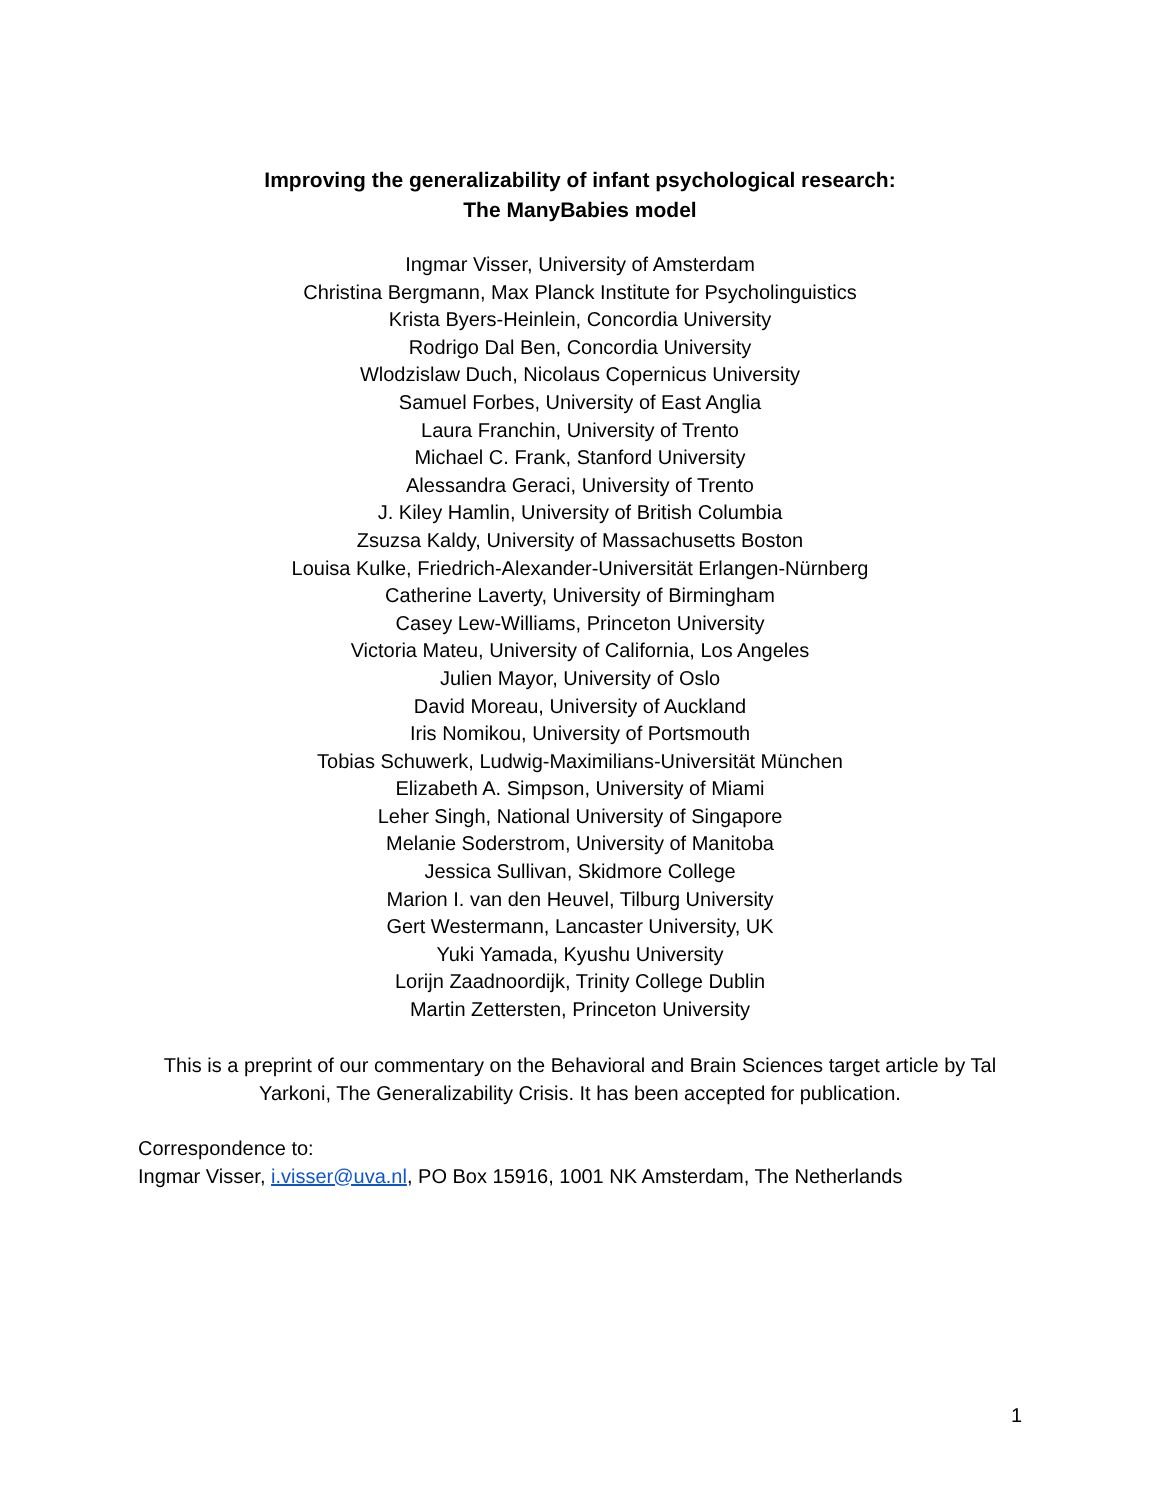Improving the generalizability of infant psychological research:
The ManyBabies model
Ingmar Visser, University of Amsterdam
Christina Bergmann, Max Planck Institute for Psycholinguistics
Krista Byers-Heinlein, Concordia University
Rodrigo Dal Ben, Concordia University
Wlodzislaw Duch, Nicolaus Copernicus University
Samuel Forbes, University of East Anglia
Laura Franchin, University of Trento
Michael C. Frank, Stanford University
Alessandra Geraci, University of Trento
J. Kiley Hamlin, University of British Columbia
Zsuzsa Kaldy, University of Massachusetts Boston
Louisa Kulke, Friedrich-Alexander-Universität Erlangen-Nürnberg
Catherine Laverty, University of Birmingham
Casey Lew-Williams, Princeton University
Victoria Mateu, University of California, Los Angeles
Julien Mayor, University of Oslo
David Moreau, University of Auckland
Iris Nomikou, University of Portsmouth
Tobias Schuwerk, Ludwig-Maximilians-Universität München
Elizabeth A. Simpson, University of Miami
Leher Singh, National University of Singapore
Melanie Soderstrom, University of Manitoba
Jessica Sullivan, Skidmore College
Marion I. van den Heuvel, Tilburg University
Gert Westermann, Lancaster University, UK
Yuki Yamada, Kyushu University
Lorijn Zaadnoordijk, Trinity College Dublin
Martin Zettersten, Princeton University
This is a preprint of our commentary on the Behavioral and Brain Sciences target article by Tal Yarkoni, The Generalizability Crisis. It has been accepted for publication.
Correspondence to:
Ingmar Visser, i.visser@uva.nl, PO Box 15916, 1001 NK Amsterdam, The Netherlands
1